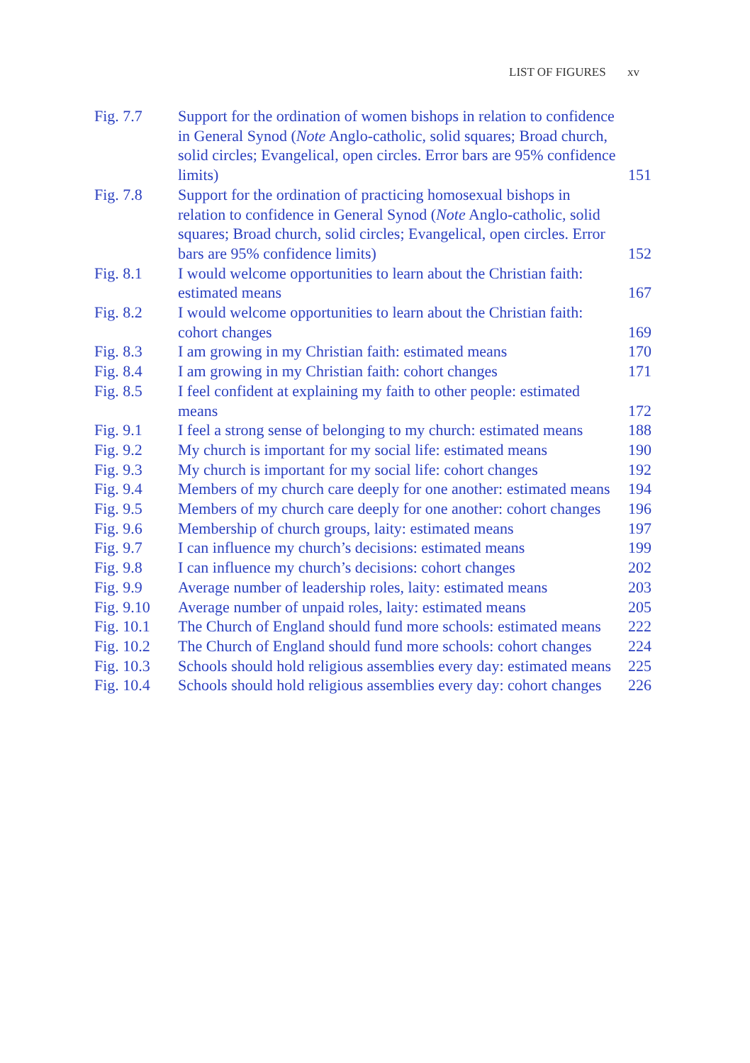LIST OF FIGURES xv
| Fig. 7.7 | Support for the ordination of women bishops in relation to confidence in General Synod ( Note Anglo-catholic, solid squares; Broad church, solid circles; Evangelical, open circles. Error bars are 95% confidence limits) | 151 |
| Fig. 7.8 | Support for the ordination of practicing homosexual bishops in relation to confidence in General Synod ( Note Anglo-catholic, solid squares; Broad church, solid circles; Evangelical, open circles. Error bars are 95% confidence limits) | 152 |
| Fig. 8.1 | I would welcome opportunities to learn about the Christian faith: estimated means | 167 |
| Fig. 8.2 | I would welcome opportunities to learn about the Christian faith: cohort changes | 169 |
| Fig. 8.3 | I am growing in my Christian faith: estimated means | 170 |
| Fig. 8.4 | I am growing in my Christian faith: cohort changes | 171 |
| Fig. 8.5 | I feel confident at explaining my faith to other people: estimated means | 172 |
| Fig. 9.1 | I feel a strong sense of belonging to my church: estimated means | 188 |
| Fig. 9.2 | My church is important for my social life: estimated means | 190 |
| Fig. 9.3 | My church is important for my social life: cohort changes | 192 |
| Fig. 9.4 | Members of my church care deeply for one another: estimated means | 194 |
| Fig. 9.5 | Members of my church care deeply for one another: cohort changes | 196 |
| Fig. 9.6 | Membership of church groups, laity: estimated means | 197 |
| Fig. 9.7 | I can influence my church’s decisions: estimated means | 199 |
| Fig. 9.8 | I can influence my church’s decisions: cohort changes | 202 |
| Fig. 9.9 | Average number of leadership roles, laity: estimated means | 203 |
| Fig. 9.10 | Average number of unpaid roles, laity: estimated means | 205 |
| Fig. 10.1 | The Church of England should fund more schools: estimated means | 222 |
| Fig. 10.2 | The Church of England should fund more schools: cohort changes | 224 |
| Fig. 10.3 | Schools should hold religious assemblies every day: estimated means | 225 |
| Fig. 10.4 | Schools should hold religious assemblies every day: cohort changes | 226 |